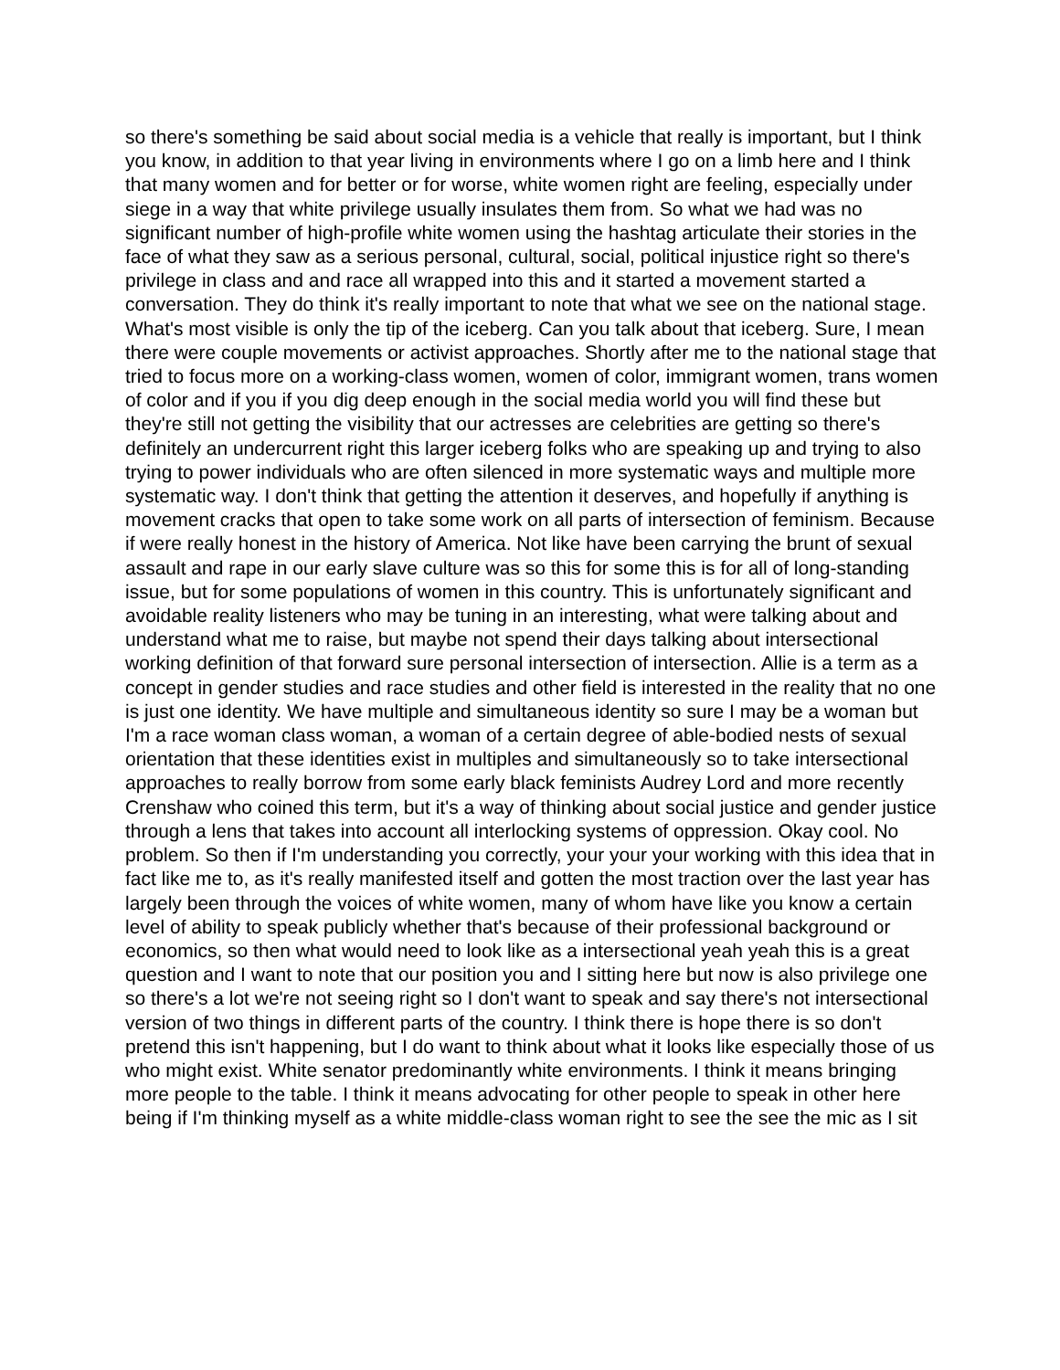so there's something be said about social media is a vehicle that really is important, but I think you know, in addition to that year living in environments where I go on a limb here and I think that many women and for better or for worse, white women right are feeling, especially under siege in a way that white privilege usually insulates them from. So what we had was no significant number of high-profile white women using the hashtag articulate their stories in the face of what they saw as a serious personal, cultural, social, political injustice right so there's privilege in class and and race all wrapped into this and it started a movement started a conversation. They do think it's really important to note that what we see on the national stage. What's most visible is only the tip of the iceberg. Can you talk about that iceberg. Sure, I mean there were couple movements or activist approaches. Shortly after me to the national stage that tried to focus more on a working-class women, women of color, immigrant women, trans women of color and if you if you dig deep enough in the social media world you will find these but they're still not getting the visibility that our actresses are celebrities are getting so there's definitely an undercurrent right this larger iceberg folks who are speaking up and trying to also trying to power individuals who are often silenced in more systematic ways and multiple more systematic way. I don't think that getting the attention it deserves, and hopefully if anything is movement cracks that open to take some work on all parts of intersection of feminism. Because if were really honest in the history of America. Not like have been carrying the brunt of sexual assault and rape in our early slave culture was so this for some this is for all of long-standing issue, but for some populations of women in this country. This is unfortunately significant and avoidable reality listeners who may be tuning in an interesting, what were talking about and understand what me to raise, but maybe not spend their days talking about intersectional working definition of that forward sure personal intersection of intersection. Allie is a term as a concept in gender studies and race studies and other field is interested in the reality that no one is just one identity. We have multiple and simultaneous identity so sure I may be a woman but I'm a race woman class woman, a woman of a certain degree of able-bodied nests of sexual orientation that these identities exist in multiples and simultaneously so to take intersectional approaches to really borrow from some early black feminists Audrey Lord and more recently Crenshaw who coined this term, but it's a way of thinking about social justice and gender justice through a lens that takes into account all interlocking systems of oppression. Okay cool. No problem. So then if I'm understanding you correctly, your your your working with this idea that in fact like me to, as it's really manifested itself and gotten the most traction over the last year has largely been through the voices of white women, many of whom have like you know a certain level of ability to speak publicly whether that's because of their professional background or economics, so then what would need to look like as a intersectional yeah yeah this is a great question and I want to note that our position you and I sitting here but now is also privilege one so there's a lot we're not seeing right so I don't want to speak and say there's not intersectional version of two things in different parts of the country. I think there is hope there is so don't pretend this isn't happening, but I do want to think about what it looks like especially those of us who might exist. White senator predominantly white environments. I think it means bringing more people to the table. I think it means advocating for other people to speak in other here being if I'm thinking myself as a white middle-class woman right to see the see the mic as I sit